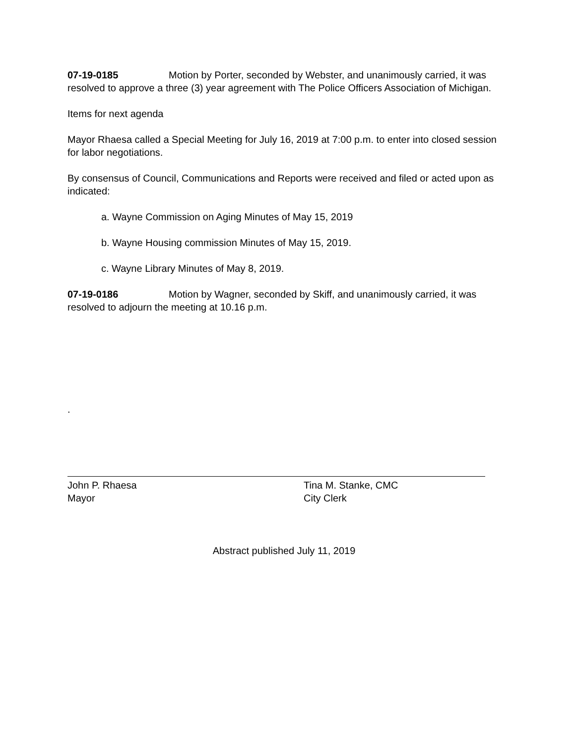07-19-0185 Motion by Porter, seconded by Webster, and unanimously carried, it was resolved to approve a three (3) year agreement with The Police Officers Association of Michigan.
Items for next agenda
Mayor Rhaesa called a Special Meeting for July 16, 2019 at 7:00 p.m. to enter into closed session for labor negotiations.
By consensus of Council, Communications and Reports were received and filed or acted upon as indicated:
a. Wayne Commission on Aging Minutes of May 15, 2019
b. Wayne Housing commission Minutes of May 15, 2019.
c. Wayne Library Minutes of May 8, 2019.
07-19-0186 Motion by Wagner, seconded by Skiff, and unanimously carried, it was resolved to adjourn the meeting at 10.16 p.m.
.
John P. Rhaesa
Mayor
Tina M. Stanke, CMC
City Clerk
Abstract published July 11, 2019